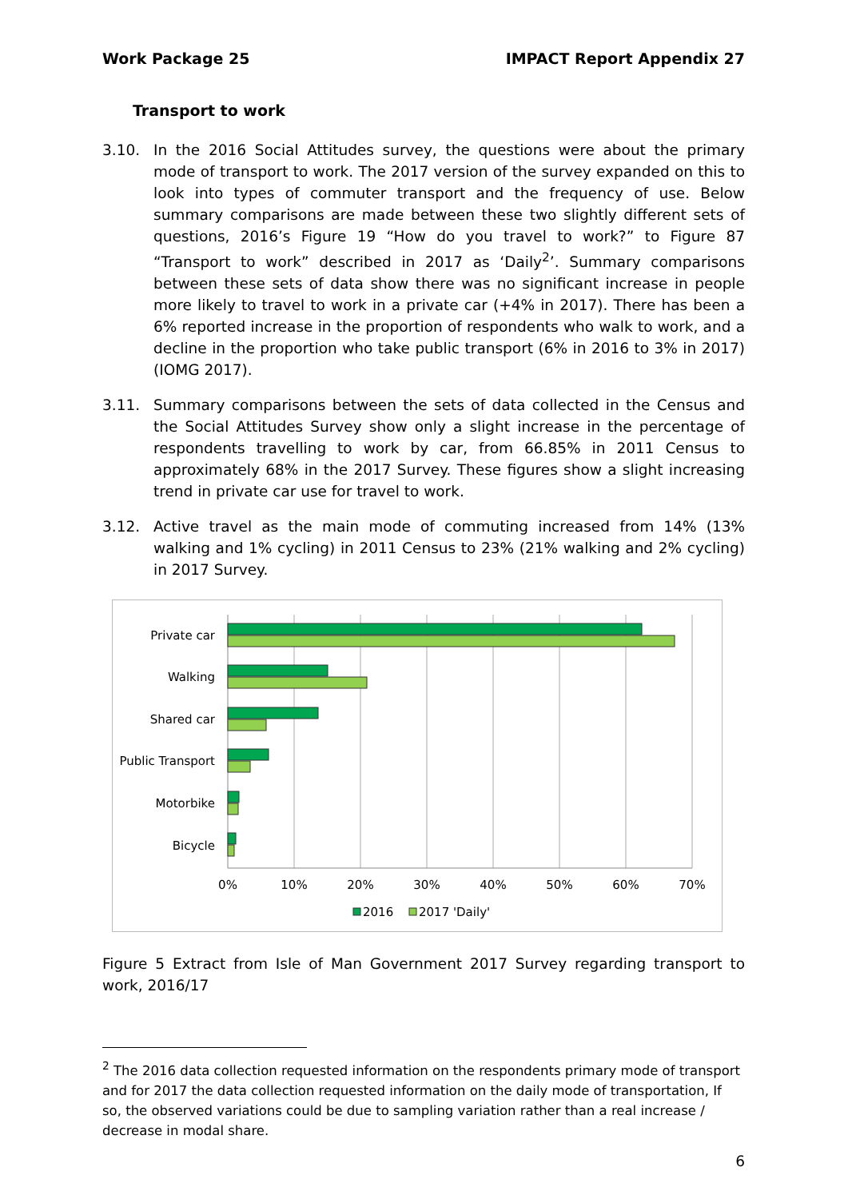Work Package 25 IMPACT Report Appendix 27
Transport to work
3.10. In the 2016 Social Attitudes survey, the questions were about the primary mode of transport to work. The 2017 version of the survey expanded on this to look into types of commuter transport and the frequency of use. Below summary comparisons are made between these two slightly different sets of questions, 2016’s Figure 19 “How do you travel to work?” to Figure 87 “Transport to work” described in 2017 as ‘Daily<sup>2</sup>’. Summary comparisons between these sets of data show there was no significant increase in people more likely to travel to work in a private car (+4% in 2017). There has been a 6% reported increase in the proportion of respondents who walk to work, and a decline in the proportion who take public transport (6% in 2016 to 3% in 2017) (IOMG 2017).
3.11. Summary comparisons between the sets of data collected in the Census and the Social Attitudes Survey show only a slight increase in the percentage of respondents travelling to work by car, from 66.85% in 2011 Census to approximately 68% in the 2017 Survey. These figures show a slight increasing trend in private car use for travel to work.
3.12. Active travel as the main mode of commuting increased from 14% (13% walking and 1% cycling) in 2011 Census to 23% (21% walking and 2% cycling) in 2017 Survey.
Private car
Walking
Shared car
Public Transport
Motorbike
Bicycle
0%
10%
20%
30%
40%
50%
60%
70%
2016
2017 'Daily'
Figure 5 Extract from Isle of Man Government 2017 Survey regarding transport to work, 2016/17
<sup>2</sup> The 2016 data collection requested information on the respondents primary mode of transport and for 2017 the data collection requested information on the daily mode of transportation, If so, the observed variations could be due to sampling variation rather than a real increase / decrease in modal share.
6